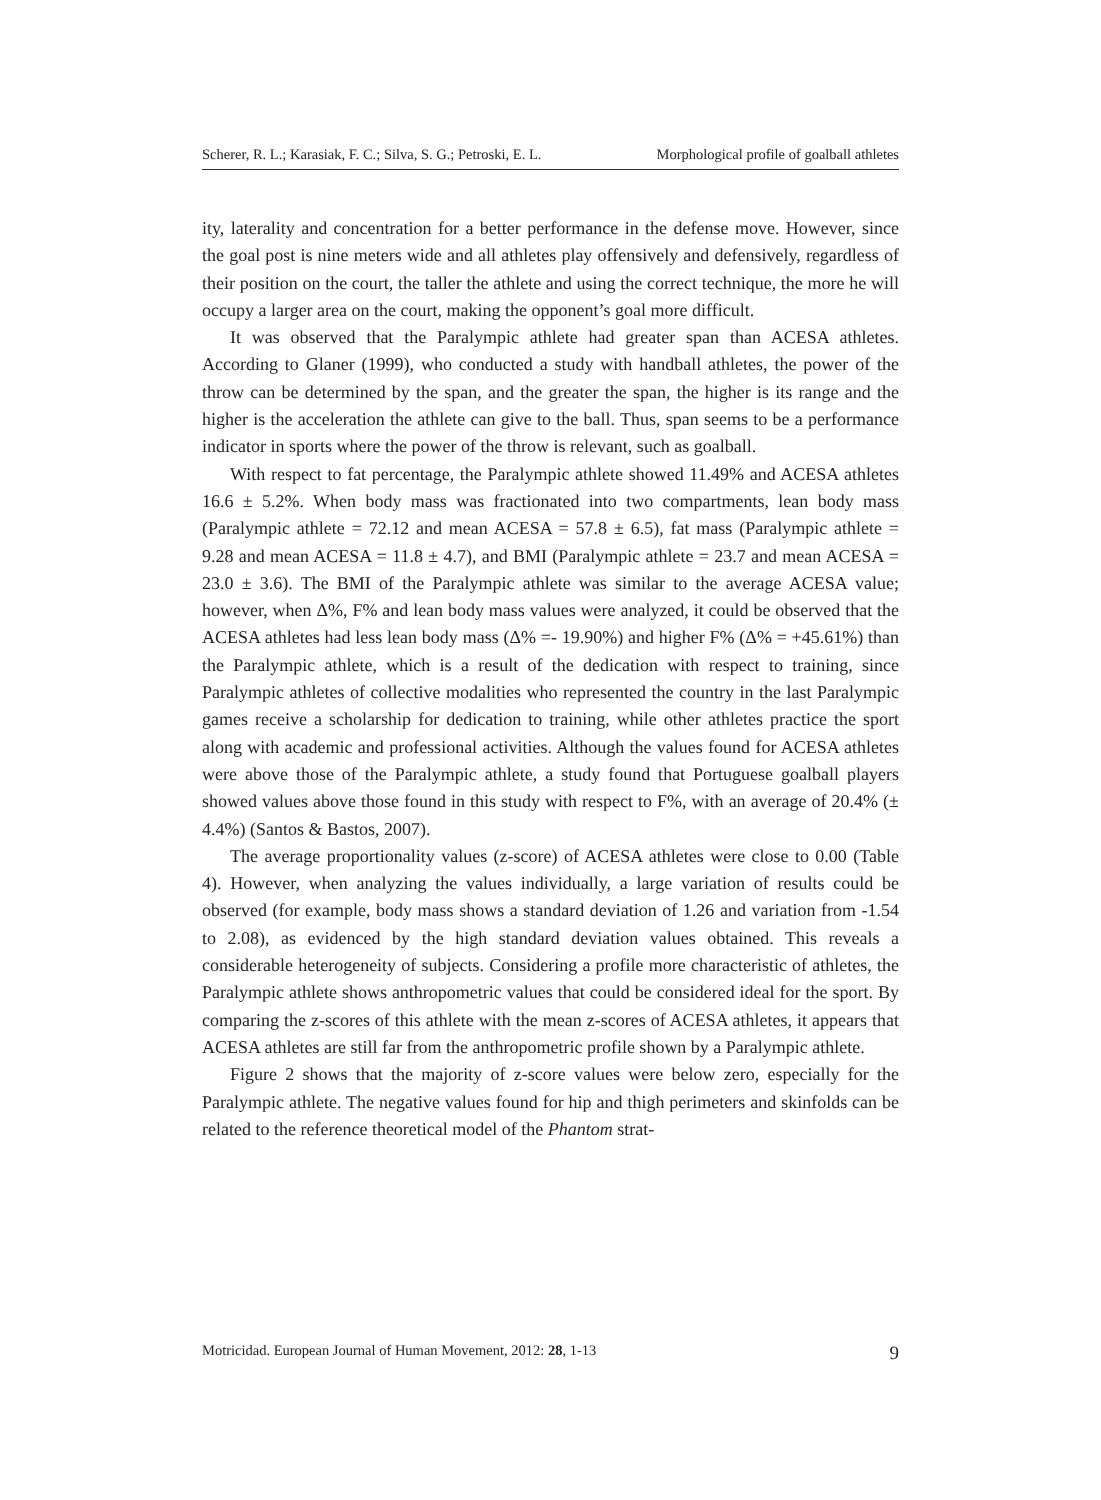Scherer, R. L.; Karasiak, F. C.; Silva, S. G.; Petroski, E. L. Morphological profile of goalball athletes
ity, laterality and concentration for a better performance in the defense move. However, since the goal post is nine meters wide and all athletes play offensively and defensively, regardless of their position on the court, the taller the athlete and using the correct technique, the more he will occupy a larger area on the court, making the opponent’s goal more difficult.
It was observed that the Paralympic athlete had greater span than ACESA athletes. According to Glaner (1999), who conducted a study with handball athletes, the power of the throw can be determined by the span, and the greater the span, the higher is its range and the higher is the acceleration the athlete can give to the ball. Thus, span seems to be a performance indicator in sports where the power of the throw is relevant, such as goalball.
With respect to fat percentage, the Paralympic athlete showed 11.49% and ACESA athletes 16.6 ± 5.2%. When body mass was fractionated into two compartments, lean body mass (Paralympic athlete = 72.12 and mean ACESA = 57.8 ± 6.5), fat mass (Paralympic athlete = 9.28 and mean ACESA = 11.8 ± 4.7), and BMI (Paralympic athlete = 23.7 and mean ACESA = 23.0 ± 3.6). The BMI of the Paralympic athlete was similar to the average ACESA value; however, when Δ%, F% and lean body mass values were analyzed, it could be observed that the ACESA athletes had less lean body mass (Δ% =- 19.90%) and higher F% (Δ% = +45.61%) than the Paralympic athlete, which is a result of the dedication with respect to training, since Paralympic athletes of collective modalities who represented the country in the last Paralympic games receive a scholarship for dedication to training, while other athletes practice the sport along with academic and professional activities. Although the values found for ACESA athletes were above those of the Paralympic athlete, a study found that Portuguese goalball players showed values above those found in this study with respect to F%, with an average of 20.4% (± 4.4%) (Santos & Bastos, 2007).
The average proportionality values (z-score) of ACESA athletes were close to 0.00 (Table 4). However, when analyzing the values individually, a large variation of results could be observed (for example, body mass shows a standard deviation of 1.26 and variation from -1.54 to 2.08), as evidenced by the high standard deviation values obtained. This reveals a considerable heterogeneity of subjects. Considering a profile more characteristic of athletes, the Paralympic athlete shows anthropometric values that could be considered ideal for the sport. By comparing the z-scores of this athlete with the mean z-scores of ACESA athletes, it appears that ACESA athletes are still far from the anthropometric profile shown by a Paralympic athlete.
Figure 2 shows that the majority of z-score values were below zero, especially for the Paralympic athlete. The negative values found for hip and thigh perimeters and skinfolds can be related to the reference theoretical model of the Phantom strat-
Motricidad. European Journal of Human Movement, 2012: 28, 1-13 9